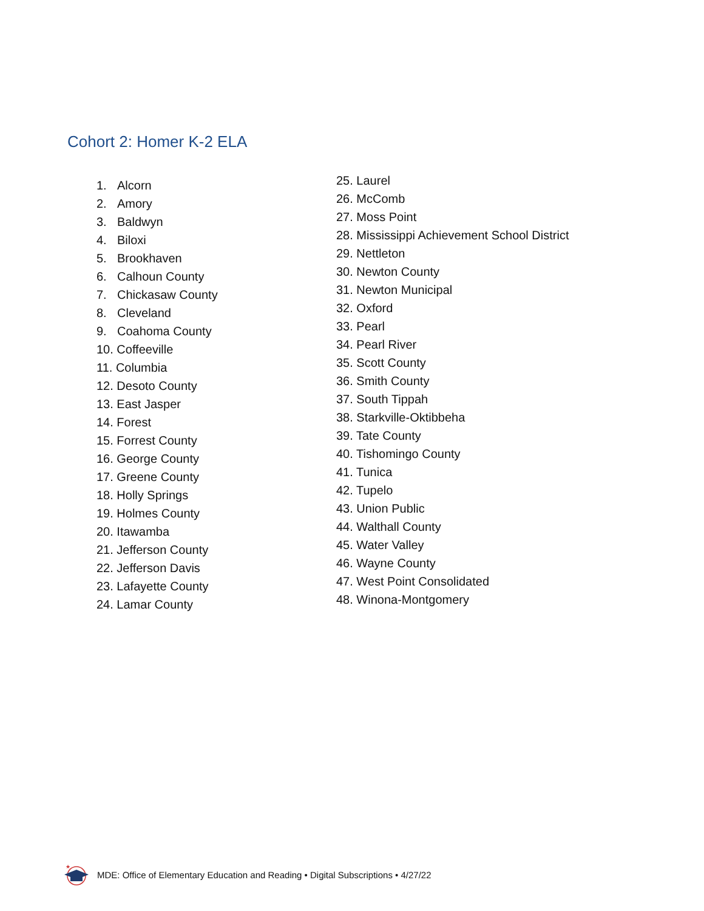Cohort 2: Homer K-2 ELA
1. Alcorn
2. Amory
3. Baldwyn
4. Biloxi
5. Brookhaven
6. Calhoun County
7. Chickasaw County
8. Cleveland
9. Coahoma County
10. Coffeeville
11. Columbia
12. Desoto County
13. East Jasper
14. Forest
15. Forrest County
16. George County
17. Greene County
18. Holly Springs
19. Holmes County
20. Itawamba
21. Jefferson County
22. Jefferson Davis
23. Lafayette County
24. Lamar County
25. Laurel
26. McComb
27. Moss Point
28. Mississippi Achievement School District
29. Nettleton
30. Newton County
31. Newton Municipal
32. Oxford
33. Pearl
34. Pearl River
35. Scott County
36. Smith County
37. South Tippah
38. Starkville-Oktibbeha
39. Tate County
40. Tishomingo County
41. Tunica
42. Tupelo
43. Union Public
44. Walthall County
45. Water Valley
46. Wayne County
47. West Point Consolidated
48. Winona-Montgomery
★
MDE: Office of Elementary Education and Reading • Digital Subscriptions • 4/27/22